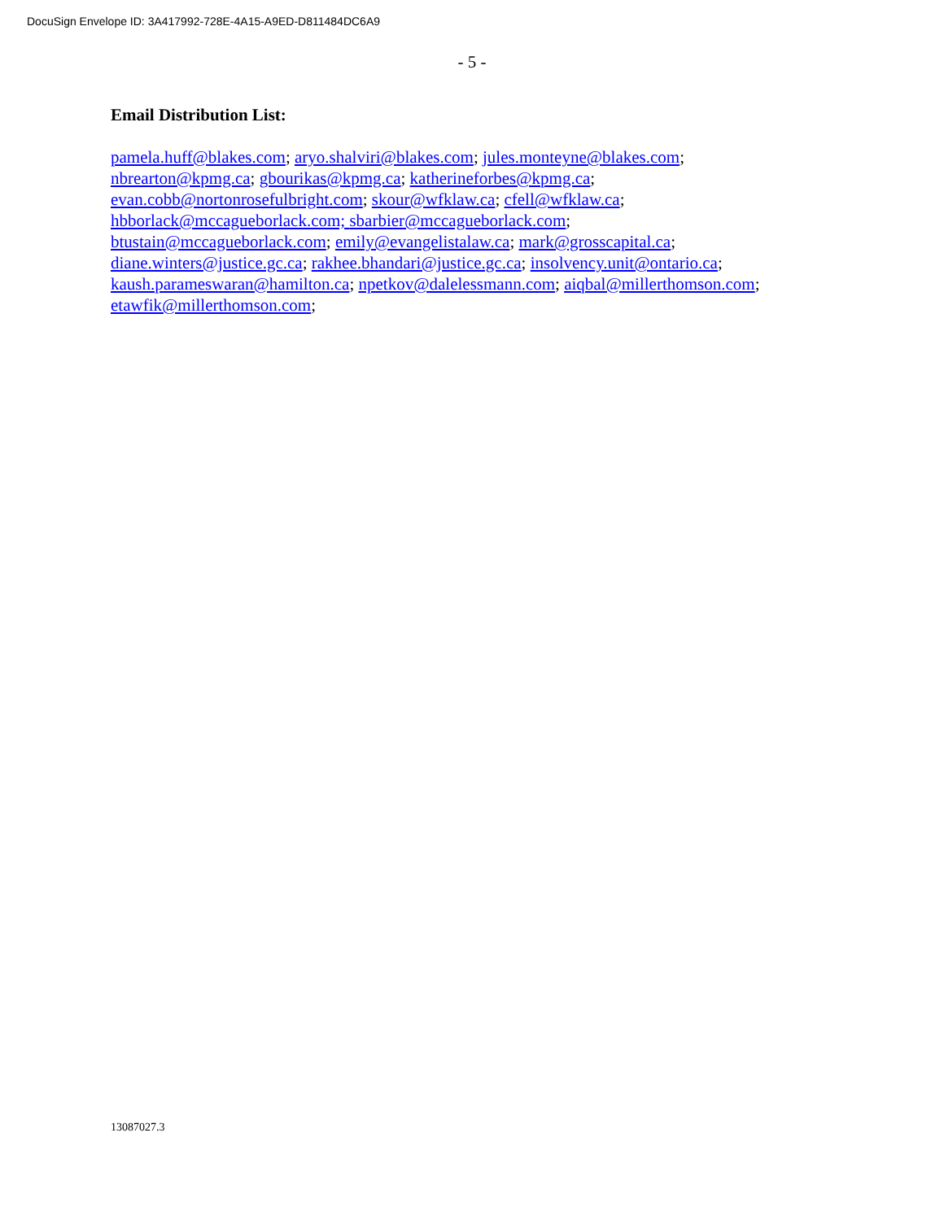DocuSign Envelope ID: 3A417992-728E-4A15-A9ED-D811484DC6A9
- 5 -
Email Distribution List:
pamela.huff@blakes.com; aryo.shalviri@blakes.com; jules.monteyne@blakes.com;
nbrearton@kpmg.ca; gbourikas@kpmg.ca; katherineforbes@kpmg.ca;
evan.cobb@nortonrosefulbright.com; skour@wfklaw.ca; cfell@wfklaw.ca;
hbborlack@mccagueborlack.com; sbarbier@mccagueborlack.com;
btustain@mccagueborlack.com; emily@evangelistalaw.ca; mark@grosscapital.ca;
diane.winters@justice.gc.ca; rakhee.bhandari@justice.gc.ca; insolvency.unit@ontario.ca;
kaush.parameswaran@hamilton.ca; npetkov@dalelessmann.com; aiqbal@millerthomson.com;
etawfik@millerthomson.com;
13087027.3